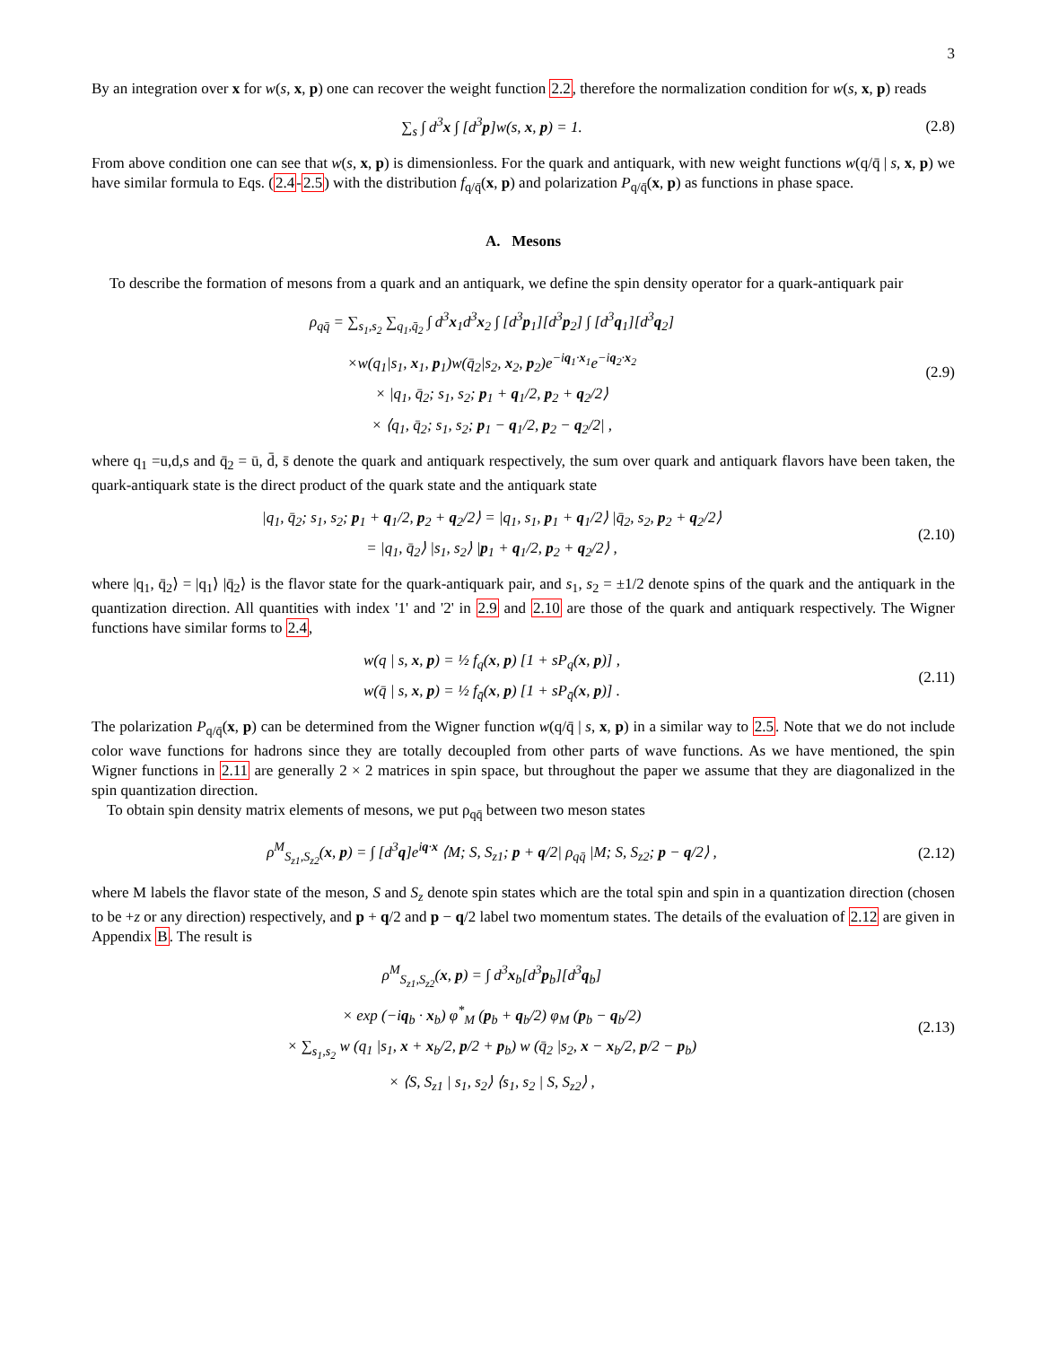3
By an integration over x for w(s, x, p) one can recover the weight function 2.2, therefore the normalization condition for w(s, x, p) reads
∑<sub>s</sub> ∫ d<sup>3</sup>x ∫ [d<sup>3</sup>p]w(s, x, p) = 1.
(2.8)
From above condition one can see that w(s, x, p) is dimensionless. For the quark and antiquark, with new weight functions w(q/q̄ | s, x, p) we have similar formula to Eqs. (2.4-2.5) with the distribution f<sub>q/q̄</sub>(x, p) and polarization P<sub>q/q̄</sub>(x, p) as functions in phase space.
A. Mesons
To describe the formation of mesons from a quark and an antiquark, we define the spin density operator for a quark-antiquark pair
ρ<sub>qq̄</sub> = ∑<sub>s<sub>1</sub>,s<sub>2</sub></sub> ∑<sub>q<sub>1</sub>,q̄<sub>2</sub></sub> ∫ d<sup>3</sup>x<sub>1</sub>d<sup>3</sup>x<sub>2</sub> ∫ [d<sup>3</sup>p<sub>1</sub>][d<sup>3</sup>p<sub>2</sub>] ∫ [d<sup>3</sup>q<sub>1</sub>][d<sup>3</sup>q<sub>2</sub>]
×w(q<sub>1</sub>|s<sub>1</sub>, x<sub>1</sub>, p<sub>1</sub>)w(q̄<sub>2</sub>|s<sub>2</sub>, x<sub>2</sub>, p<sub>2</sub>)e<sup>−iq<sub>1</sub>·x<sub>1</sub></sup>e<sup>−iq<sub>2</sub>·x<sub>2</sub></sup>
× |q<sub>1</sub>, q̄<sub>2</sub>; s<sub>1</sub>, s<sub>2</sub>; p<sub>1</sub> + q<sub>1</sub>/2, p<sub>2</sub> + q<sub>2</sub>/2⟩
× ⟨q<sub>1</sub>, q̄<sub>2</sub>; s<sub>1</sub>, s<sub>2</sub>; p<sub>1</sub> − q<sub>1</sub>/2, p<sub>2</sub> − q<sub>2</sub>/2| ,
(2.9)
where q<sub>1</sub> =u,d,s and q̄<sub>2</sub> = ū, d̄, s̄ denote the quark and antiquark respectively, the sum over quark and antiquark flavors have been taken, the quark-antiquark state is the direct product of the quark state and the antiquark state
|q<sub>1</sub>, q̄<sub>2</sub>; s<sub>1</sub>, s<sub>2</sub>; p<sub>1</sub> + q<sub>1</sub>/2, p<sub>2</sub> + q<sub>2</sub>/2⟩ = |q<sub>1</sub>, s<sub>1</sub>, p<sub>1</sub> + q<sub>1</sub>/2⟩ |q̄<sub>2</sub>, s<sub>2</sub>, p<sub>2</sub> + q<sub>2</sub>/2⟩
= |q<sub>1</sub>, q̄<sub>2</sub>⟩ |s<sub>1</sub>, s<sub>2</sub>⟩ |p<sub>1</sub> + q<sub>1</sub>/2, p<sub>2</sub> + q<sub>2</sub>/2⟩ ,
(2.10)
where |q<sub>1</sub>, q̄<sub>2</sub>⟩ = |q<sub>1</sub>⟩ |q̄<sub>2</sub>⟩ is the flavor state for the quark-antiquark pair, and s<sub>1</sub>, s<sub>2</sub> = ±1/2 denote spins of the quark and the antiquark in the quantization direction. All quantities with index '1' and '2' in 2.9 and 2.10 are those of the quark and antiquark respectively. The Wigner functions have similar forms to 2.4,
w(q | s, x, p) = ½ f<sub>q</sub>(x, p) [1 + sP<sub>q</sub>(x, p)] ,
w(q̄ | s, x, p) = ½ f<sub>q̄</sub>(x, p) [1 + sP<sub>q̄</sub>(x, p)] .
(2.11)
The polarization P<sub>q/q̄</sub>(x, p) can be determined from the Wigner function w(q/q̄ | s, x, p) in a similar way to 2.5. Note that we do not include color wave functions for hadrons since they are totally decoupled from other parts of wave functions. As we have mentioned, the spin Wigner functions in 2.11 are generally 2 × 2 matrices in spin space, but throughout the paper we assume that they are diagonalized in the spin quantization direction.
To obtain spin density matrix elements of mesons, we put ρ<sub>qq̄</sub> between two meson states
ρ<sup>M</sup><sub>S<sub>z1</sub>,S<sub>z2</sub></sub>(x, p) = ∫ [d<sup>3</sup>q]e<sup>iq·x</sup> ⟨M; S, S<sub>z1</sub>; p + q/2| ρ<sub>qq̄</sub> |M; S, S<sub>z2</sub>; p − q/2⟩ ,
(2.12)
where M labels the flavor state of the meson, S and S<sub>z</sub> denote spin states which are the total spin and spin in a quantization direction (chosen to be +z or any direction) respectively, and p + q/2 and p − q/2 label two momentum states. The details of the evaluation of 2.12 are given in Appendix B. The result is
ρ<sup>M</sup><sub>S<sub>z1</sub>,S<sub>z2</sub></sub>(x, p) = ∫ d<sup>3</sup>x<sub>b</sub>[d<sup>3</sup>p<sub>b</sub>][d<sup>3</sup>q<sub>b</sub>]
× exp (−iq<sub>b</sub> · x<sub>b</sub>) φ<sup>*</sup><sub>M</sub> (p<sub>b</sub> + q<sub>b</sub>/2) φ<sub>M</sub> (p<sub>b</sub> − q<sub>b</sub>/2)
× ∑<sub>s<sub>1</sub>,s<sub>2</sub></sub> w (q<sub>1</sub> |s<sub>1</sub>, x + x<sub>b</sub>/2, p/2 + p<sub>b</sub>) w (q̄<sub>2</sub> |s<sub>2</sub>, x − x<sub>b</sub>/2, p/2 − p<sub>b</sub>)
× ⟨S, S<sub>z1</sub> | s<sub>1</sub>, s<sub>2</sub>⟩ ⟨s<sub>1</sub>, s<sub>2</sub> | S, S<sub>z2</sub>⟩ ,
(2.13)